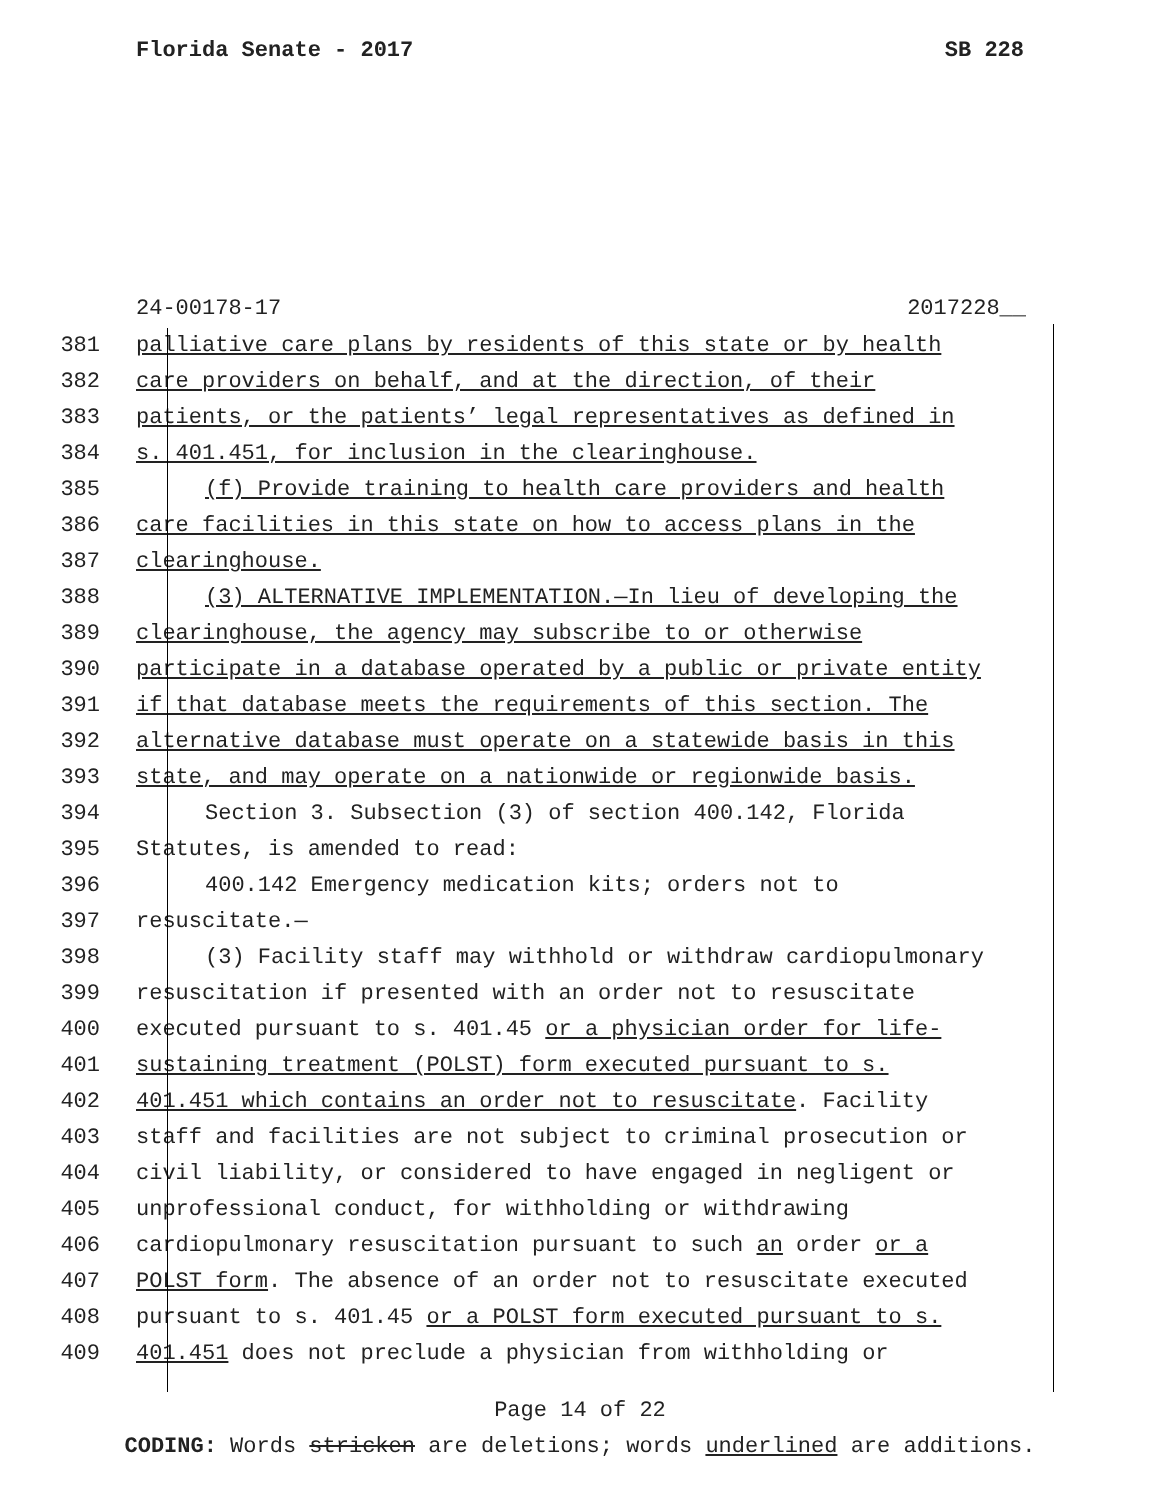Florida Senate - 2017 SB 228
24-00178-17 2017228__
381 palliative care plans by residents of this state or by health
382 care providers on behalf, and at the direction, of their
383 patients, or the patients’ legal representatives as defined in
384 s. 401.451, for inclusion in the clearinghouse.
385 (f) Provide training to health care providers and health
386 care facilities in this state on how to access plans in the
387 clearinghouse.
388 (3) ALTERNATIVE IMPLEMENTATION.—In lieu of developing the
389 clearinghouse, the agency may subscribe to or otherwise
390 participate in a database operated by a public or private entity
391 if that database meets the requirements of this section. The
392 alternative database must operate on a statewide basis in this
393 state, and may operate on a nationwide or regionwide basis.
394 Section 3. Subsection (3) of section 400.142, Florida
395 Statutes, is amended to read:
396 400.142 Emergency medication kits; orders not to
397 resuscitate.—
398 (3) Facility staff may withhold or withdraw cardiopulmonary
399 resuscitation if presented with an order not to resuscitate
400 executed pursuant to s. 401.45 or a physician order for life-
401 sustaining treatment (POLST) form executed pursuant to s.
402 401.451 which contains an order not to resuscitate. Facility
403 staff and facilities are not subject to criminal prosecution or
404 civil liability, or considered to have engaged in negligent or
405 unprofessional conduct, for withholding or withdrawing
406 cardiopulmonary resuscitation pursuant to such an order or a
407 POLST form. The absence of an order not to resuscitate executed
408 pursuant to s. 401.45 or a POLST form executed pursuant to s.
409 401.451 does not preclude a physician from withholding or
Page 14 of 22
CODING: Words stricken are deletions; words underlined are additions.